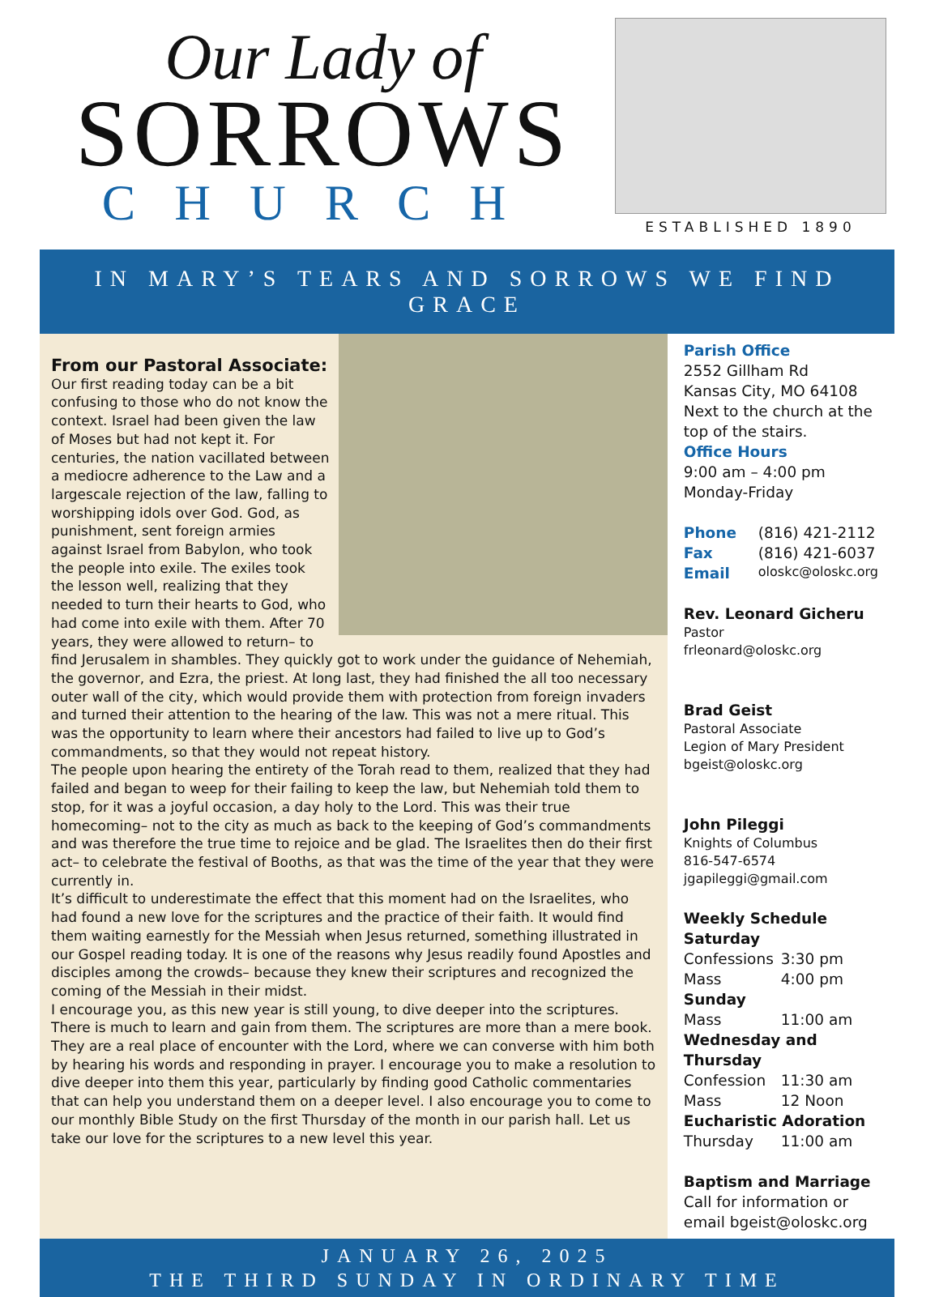Our Lady of
SORROWS
CHURCH
ESTABLISHED 1890
IN MARY’S TEARS AND SORROWS WE FIND GRACE
From our Pastoral Associate:
Our first reading today can be a bit confusing to those who do not know the context. Israel had been given the law of Moses but had not kept it. For centuries, the nation vacillated between a mediocre adherence to the Law and a largescale rejection of the law, falling to worshipping idols over God. God, as punishment, sent foreign armies against Israel from Babylon, who took the people into exile. The exiles took the lesson well, realizing that they needed to turn their hearts to God, who had come into exile with them. After 70 years, they were allowed to return– to find Jerusalem in shambles. They quickly got to work under the guidance of Nehemiah, the governor, and Ezra, the priest. At long last, they had finished the all too necessary outer wall of the city, which would provide them with protection from foreign invaders and turned their attention to the hearing of the law. This was not a mere ritual. This was the opportunity to learn where their ancestors had failed to live up to God’s commandments, so that they would not repeat history.
The people upon hearing the entirety of the Torah read to them, realized that they had failed and began to weep for their failing to keep the law, but Nehemiah told them to stop, for it was a joyful occasion, a day holy to the Lord. This was their true homecoming– not to the city as much as back to the keeping of God’s commandments and was therefore the true time to rejoice and be glad. The Israelites then do their first act– to celebrate the festival of Booths, as that was the time of the year that they were currently in.
It’s difficult to underestimate the effect that this moment had on the Israelites, who had found a new love for the scriptures and the practice of their faith. It would find them waiting earnestly for the Messiah when Jesus returned, something illustrated in our Gospel reading today. It is one of the reasons why Jesus readily found Apostles and disciples among the crowds– because they knew their scriptures and recognized the coming of the Messiah in their midst.
I encourage you, as this new year is still young, to dive deeper into the scriptures. There is much to learn and gain from them. The scriptures are more than a mere book. They are a real place of encounter with the Lord, where we can converse with him both by hearing his words and responding in prayer. I encourage you to make a resolution to dive deeper into them this year, particularly by finding good Catholic commentaries that can help you understand them on a deeper level. I also encourage you to come to our monthly Bible Study on the first Thursday of the month in our parish hall. Let us take our love for the scriptures to a new level this year.
Parish Office
2552 Gillham Rd
Kansas City, MO 64108
Next to the church at the top of the stairs.
Office Hours
9:00 am – 4:00 pm
Monday-Friday
Phone (816) 421-2112 Fax (816) 421-6037 Email oloskc@oloskc.org
Rev. Leonard Gicheru
Pastor
frleonard@oloskc.org
Brad Geist
Pastoral Associate
Legion of Mary President
bgeist@oloskc.org
John Pileggi
Knights of Columbus
816-547-6574
jgapileggi@gmail.com
Weekly Schedule
Saturday
Confessions 3:30 pm Mass 4:00 pm
Sunday
Mass 11:00 am
Wednesday and Thursday
Confession 11:30 am Mass 12 Noon
Eucharistic Adoration
Thursday 11:00 am
Baptism and Marriage
Call for information or email bgeist@oloskc.org
JANUARY 26, 2025
THE THIRD SUNDAY IN ORDINARY TIME